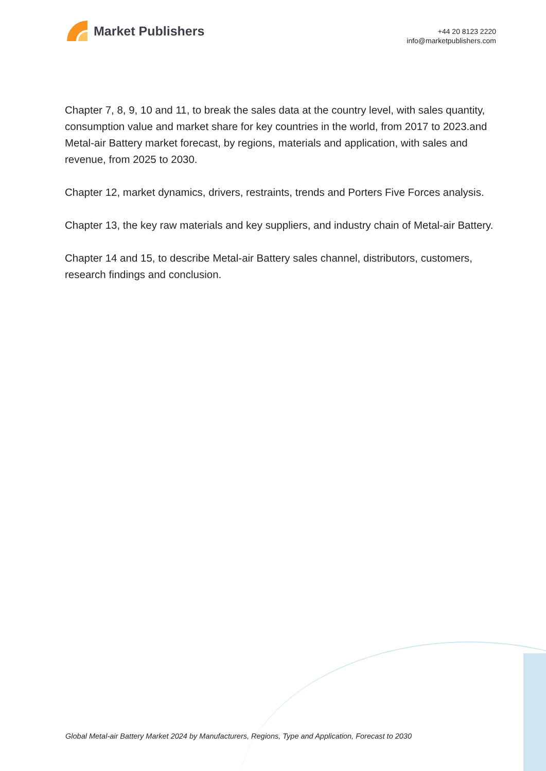Market Publishers
+44 20 8123 2220
info@marketpublishers.com
Chapter 7, 8, 9, 10 and 11, to break the sales data at the country level, with sales quantity, consumption value and market share for key countries in the world, from 2017 to 2023.and Metal-air Battery market forecast, by regions, materials and application, with sales and revenue, from 2025 to 2030.
Chapter 12, market dynamics, drivers, restraints, trends and Porters Five Forces analysis.
Chapter 13, the key raw materials and key suppliers, and industry chain of Metal-air Battery.
Chapter 14 and 15, to describe Metal-air Battery sales channel, distributors, customers, research findings and conclusion.
Global Metal-air Battery Market 2024 by Manufacturers, Regions, Type and Application, Forecast to 2030